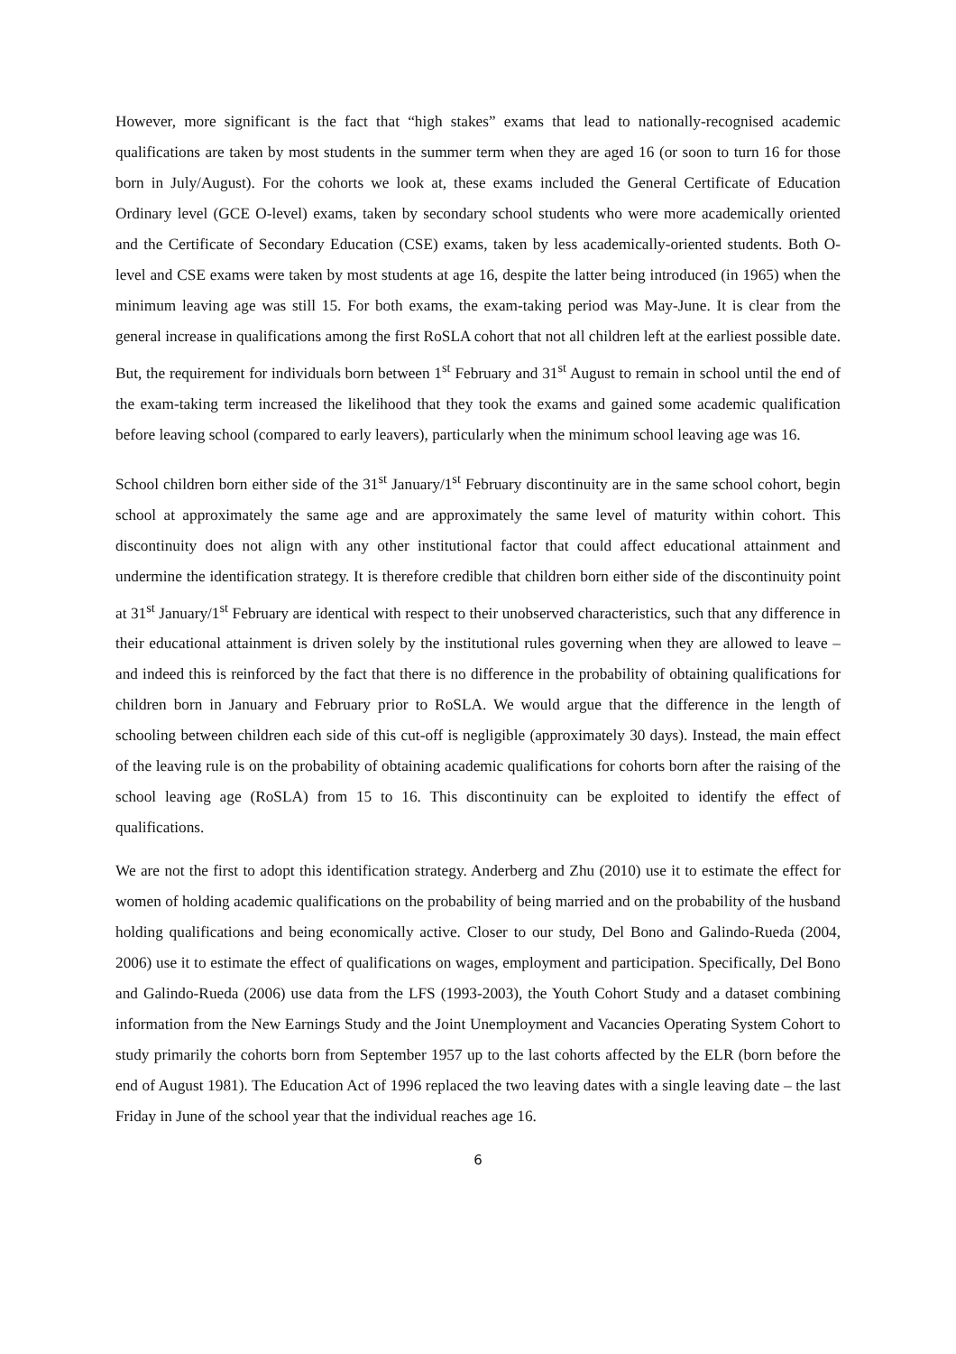However, more significant is the fact that “high stakes” exams that lead to nationally-recognised academic qualifications are taken by most students in the summer term when they are aged 16 (or soon to turn 16 for those born in July/August). For the cohorts we look at, these exams included the General Certificate of Education Ordinary level (GCE O-level) exams, taken by secondary school students who were more academically oriented and the Certificate of Secondary Education (CSE) exams, taken by less academically-oriented students. Both O-level and CSE exams were taken by most students at age 16, despite the latter being introduced (in 1965) when the minimum leaving age was still 15. For both exams, the exam-taking period was May-June. It is clear from the general increase in qualifications among the first RoSLA cohort that not all children left at the earliest possible date. But, the requirement for individuals born between 1<sup>st</sup> February and 31<sup>st</sup> August to remain in school until the end of the exam-taking term increased the likelihood that they took the exams and gained some academic qualification before leaving school (compared to early leavers), particularly when the minimum school leaving age was 16.
School children born either side of the 31<sup>st</sup> January/1<sup>st</sup> February discontinuity are in the same school cohort, begin school at approximately the same age and are approximately the same level of maturity within cohort. This discontinuity does not align with any other institutional factor that could affect educational attainment and undermine the identification strategy. It is therefore credible that children born either side of the discontinuity point at 31<sup>st</sup> January/1<sup>st</sup> February are identical with respect to their unobserved characteristics, such that any difference in their educational attainment is driven solely by the institutional rules governing when they are allowed to leave – and indeed this is reinforced by the fact that there is no difference in the probability of obtaining qualifications for children born in January and February prior to RoSLA. We would argue that the difference in the length of schooling between children each side of this cut-off is negligible (approximately 30 days). Instead, the main effect of the leaving rule is on the probability of obtaining academic qualifications for cohorts born after the raising of the school leaving age (RoSLA) from 15 to 16. This discontinuity can be exploited to identify the effect of qualifications.
We are not the first to adopt this identification strategy. Anderberg and Zhu (2010) use it to estimate the effect for women of holding academic qualifications on the probability of being married and on the probability of the husband holding qualifications and being economically active. Closer to our study, Del Bono and Galindo-Rueda (2004, 2006) use it to estimate the effect of qualifications on wages, employment and participation. Specifically, Del Bono and Galindo-Rueda (2006) use data from the LFS (1993-2003), the Youth Cohort Study and a dataset combining information from the New Earnings Study and the Joint Unemployment and Vacancies Operating System Cohort to study primarily the cohorts born from September 1957 up to the last cohorts affected by the ELR (born before the end of August 1981). The Education Act of 1996 replaced the two leaving dates with a single leaving date – the last Friday in June of the school year that the individual reaches age 16.
6